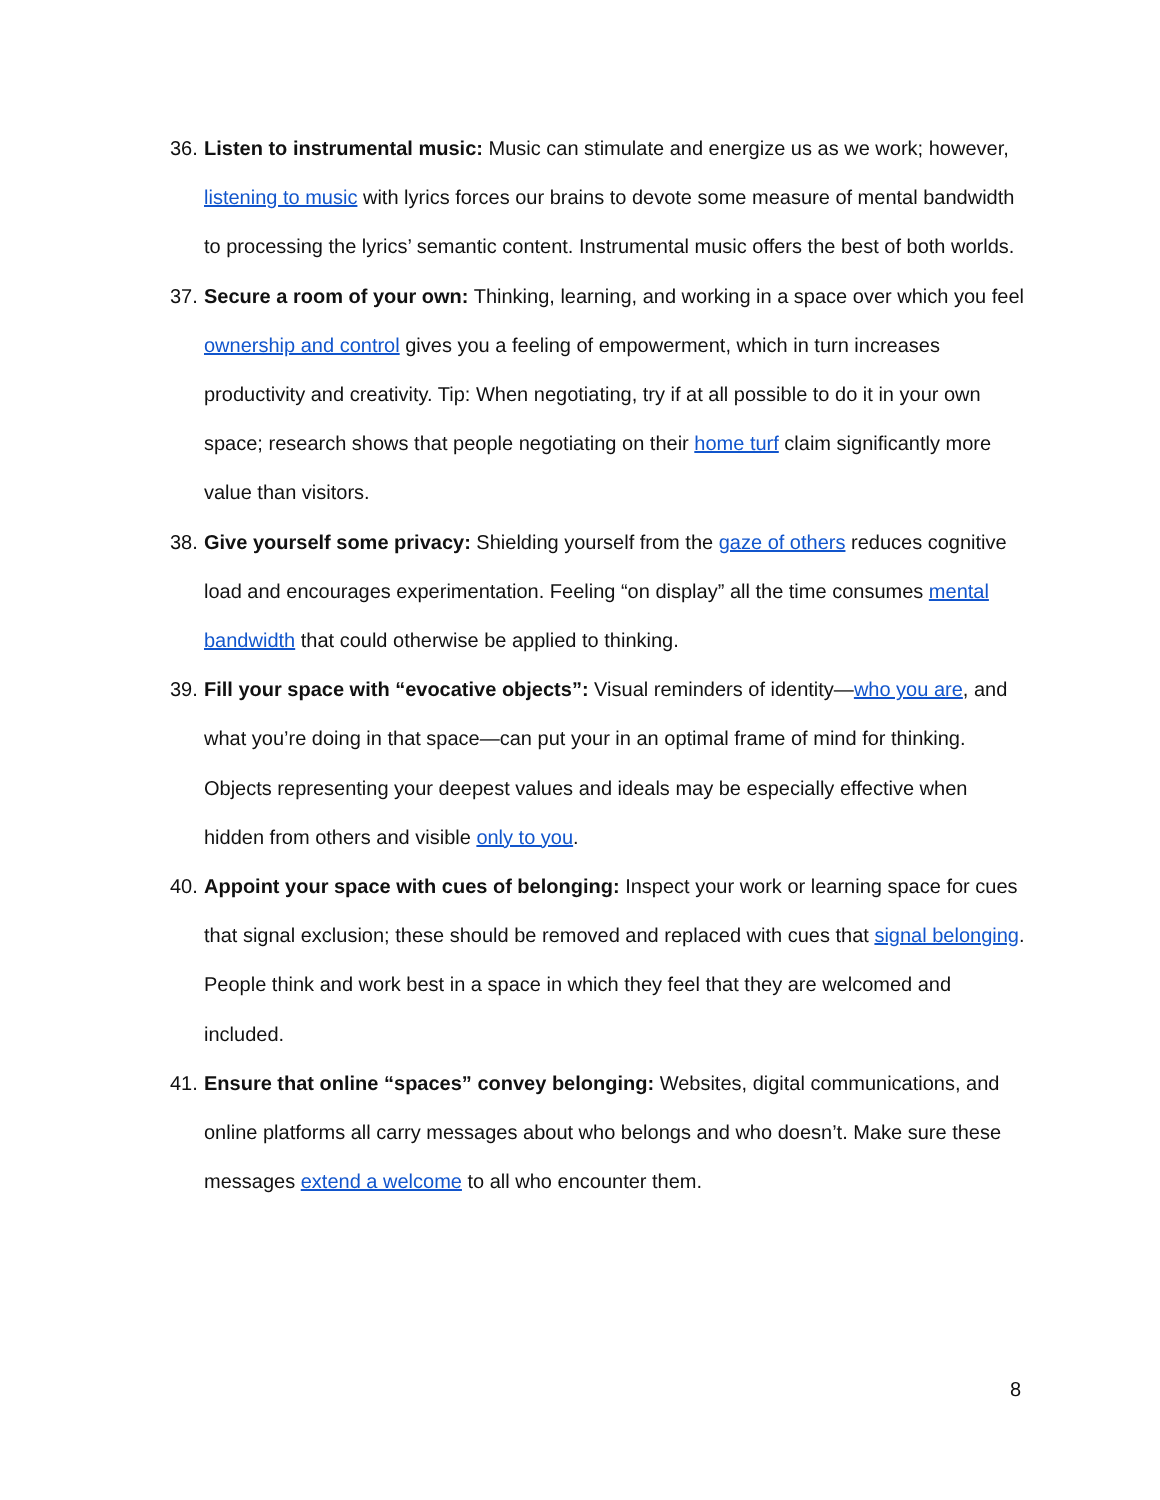36.
Listen to instrumental music: Music can stimulate and energize us as we work; however, listening to music with lyrics forces our brains to devote some measure of mental bandwidth to processing the lyrics’ semantic content. Instrumental music offers the best of both worlds.
37.
Secure a room of your own: Thinking, learning, and working in a space over which you feel ownership and control gives you a feeling of empowerment, which in turn increases productivity and creativity. Tip: When negotiating, try if at all possible to do it in your own space; research shows that people negotiating on their home turf claim significantly more value than visitors.
38.
Give yourself some privacy: Shielding yourself from the gaze of others reduces cognitive load and encourages experimentation. Feeling “on display” all the time consumes mental bandwidth that could otherwise be applied to thinking.
39.
Fill your space with “evocative objects”: Visual reminders of identity—who you are, and what you’re doing in that space—can put your in an optimal frame of mind for thinking. Objects representing your deepest values and ideals may be especially effective when hidden from others and visible only to you.
40.
Appoint your space with cues of belonging: Inspect your work or learning space for cues that signal exclusion; these should be removed and replaced with cues that signal belonging. People think and work best in a space in which they feel that they are welcomed and included.
41.
Ensure that online “spaces” convey belonging: Websites, digital communications, and online platforms all carry messages about who belongs and who doesn’t. Make sure these messages extend a welcome to all who encounter them.
8